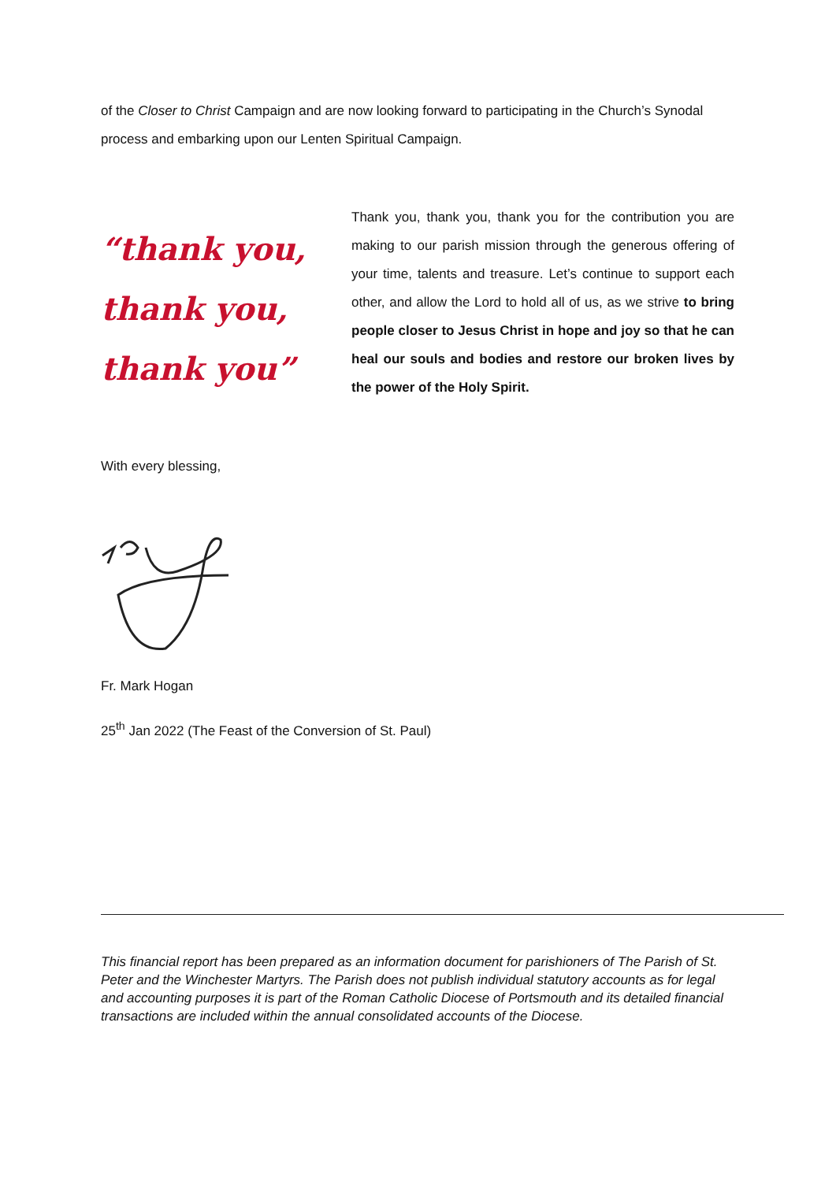of the Closer to Christ Campaign and are now looking forward to participating in the Church’s Synodal process and embarking upon our Lenten Spiritual Campaign.
“thank you,
thank you,
thank you”
Thank you, thank you, thank you for the contribution you are making to our parish mission through the generous offering of your time, talents and treasure. Let’s continue to support each other, and allow the Lord to hold all of us, as we strive to bring people closer to Jesus Christ in hope and joy so that he can heal our souls and bodies and restore our broken lives by the power of the Holy Spirit.
With every blessing,
Fr. Mark Hogan
25<sup>th</sup> Jan 2022 (The Feast of the Conversion of St. Paul)
This financial report has been prepared as an information document for parishioners of The Parish of St. Peter and the Winchester Martyrs. The Parish does not publish individual statutory accounts as for legal and accounting purposes it is part of the Roman Catholic Diocese of Portsmouth and its detailed financial transactions are included within the annual consolidated accounts of the Diocese.